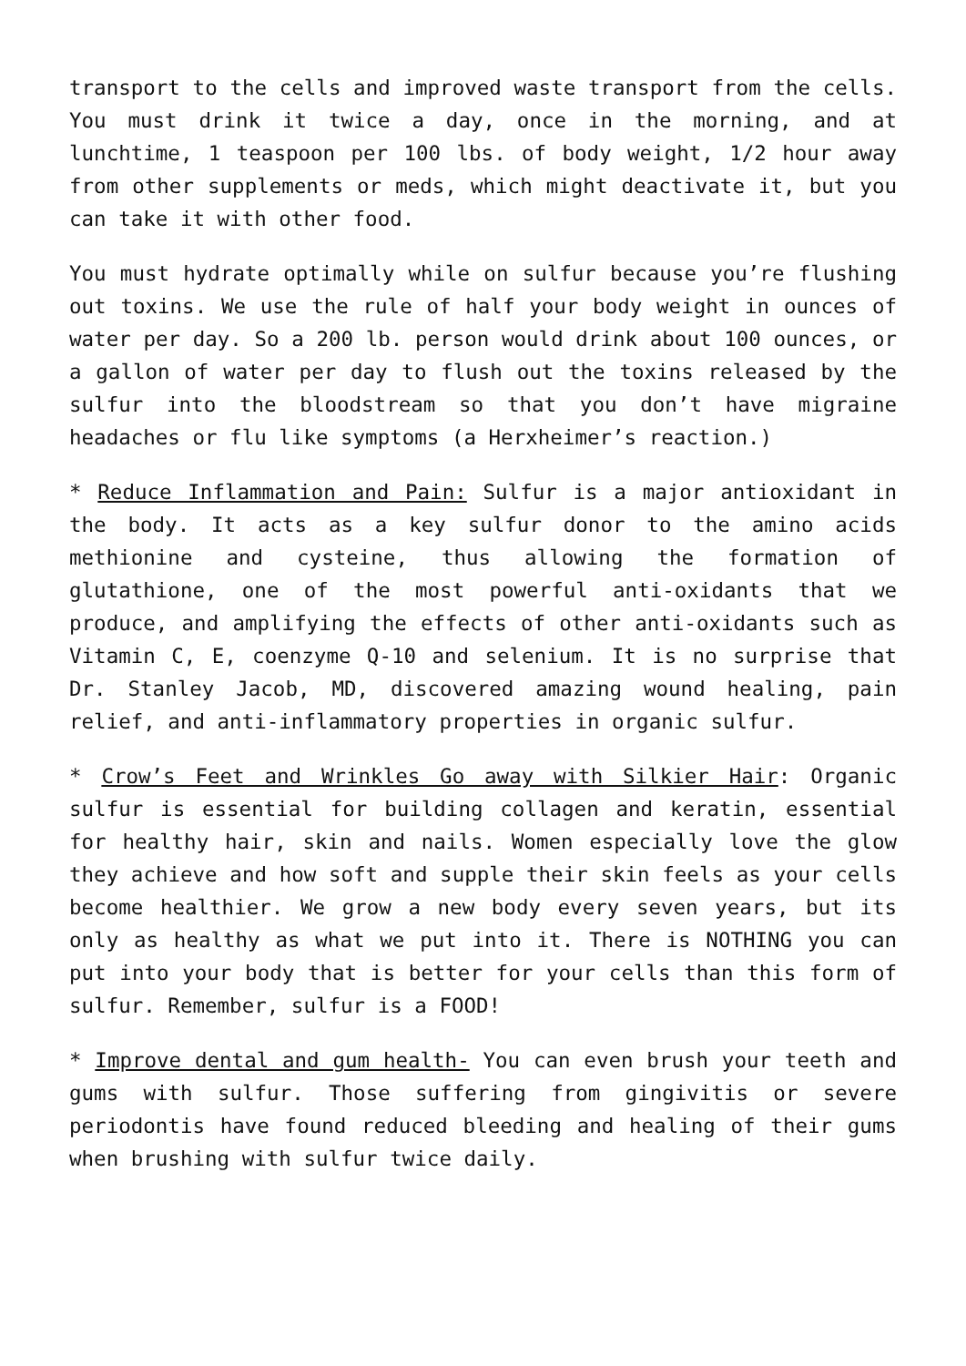transport to the cells and improved waste transport from the cells. You must drink it twice a day, once in the morning, and at lunchtime, 1 teaspoon per 100 lbs. of body weight, 1/2 hour away from other supplements or meds, which might deactivate it, but you can take it with other food.
You must hydrate optimally while on sulfur because you’re flushing out toxins. We use the rule of half your body weight in ounces of water per day. So a 200 lb. person would drink about 100 ounces, or a gallon of water per day to flush out the toxins released by the sulfur into the bloodstream so that you don’t have migraine headaches or flu like symptoms (a Herxheimer’s reaction.)
* Reduce Inflammation and Pain: Sulfur is a major antioxidant in the body. It acts as a key sulfur donor to the amino acids methionine and cysteine, thus allowing the formation of glutathione, one of the most powerful anti-oxidants that we produce, and amplifying the effects of other anti-oxidants such as Vitamin C, E, coenzyme Q-10 and selenium. It is no surprise that Dr. Stanley Jacob, MD, discovered amazing wound healing, pain relief, and anti-inflammatory properties in organic sulfur.
* Crow’s Feet and Wrinkles Go away with Silkier Hair: Organic sulfur is essential for building collagen and keratin, essential for healthy hair, skin and nails. Women especially love the glow they achieve and how soft and supple their skin feels as your cells become healthier. We grow a new body every seven years, but its only as healthy as what we put into it. There is NOTHING you can put into your body that is better for your cells than this form of sulfur. Remember, sulfur is a FOOD!
* Improve dental and gum health- You can even brush your teeth and gums with sulfur. Those suffering from gingivitis or severe periodontis have found reduced bleeding and healing of their gums when brushing with sulfur twice daily.